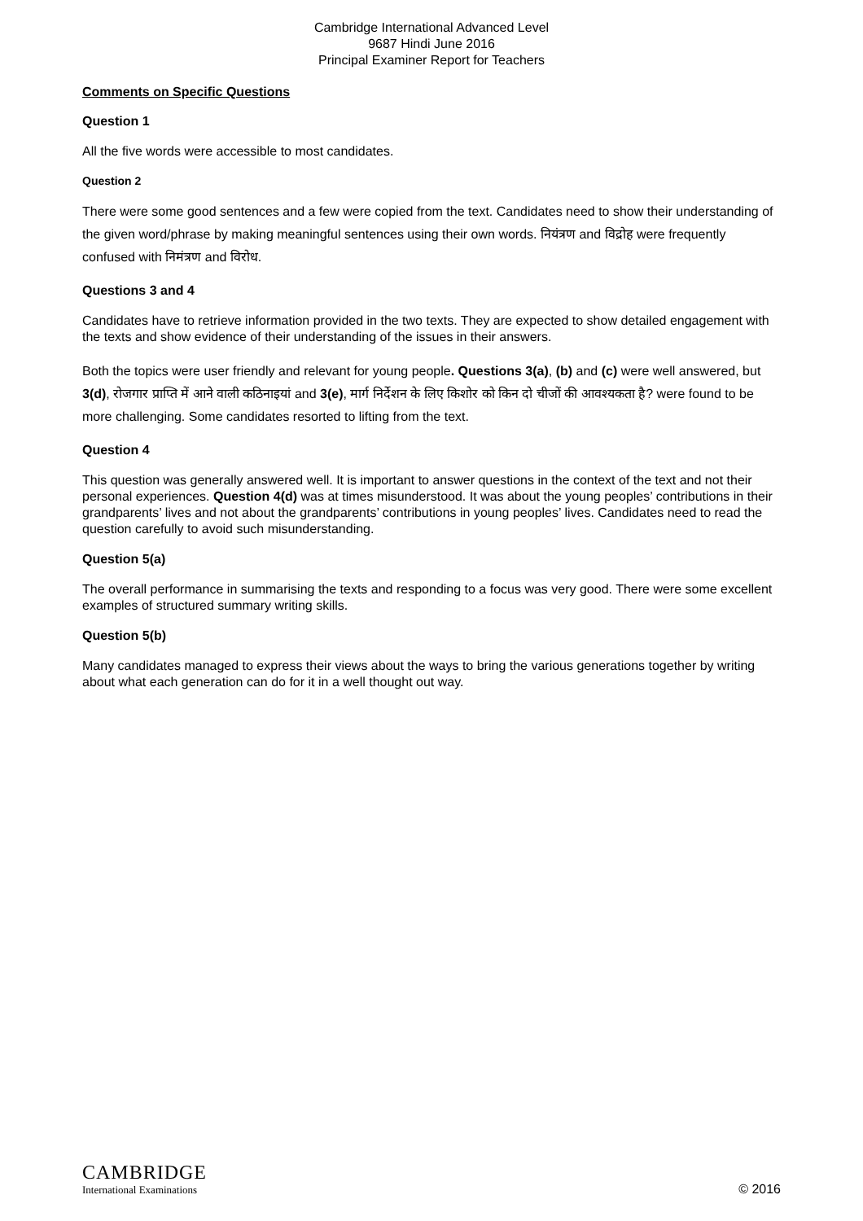Cambridge International Advanced Level
9687 Hindi June 2016
Principal Examiner Report for Teachers
Comments on Specific Questions
Question 1
All the five words were accessible to most candidates.
Question 2
There were some good sentences and a few were copied from the text. Candidates need to show their understanding of the given word/phrase by making meaningful sentences using their own words. नियंत्रण and विद्रोह were frequently confused with निमंत्रण and विरोध.
Questions 3 and 4
Candidates have to retrieve information provided in the two texts. They are expected to show detailed engagement with the texts and show evidence of their understanding of the issues in their answers.
Both the topics were user friendly and relevant for young people. Questions 3(a), (b) and (c) were well answered, but 3(d), रोजगार प्राप्ति में आने वाली कठिनाइयां and 3(e), मार्ग निर्देशन के लिए किशोर को किन दो चीजों की आवश्यकता है? were found to be more challenging. Some candidates resorted to lifting from the text.
Question 4
This question was generally answered well. It is important to answer questions in the context of the text and not their personal experiences. Question 4(d) was at times misunderstood. It was about the young peoples’ contributions in their grandparents’ lives and not about the grandparents’ contributions in young peoples’ lives. Candidates need to read the question carefully to avoid such misunderstanding.
Question 5(a)
The overall performance in summarising the texts and responding to a focus was very good. There were some excellent examples of structured summary writing skills.
Question 5(b)
Many candidates managed to express their views about the ways to bring the various generations together by writing about what each generation can do for it in a well thought out way.
CAMBRIDGE
International Examinations
© 2016